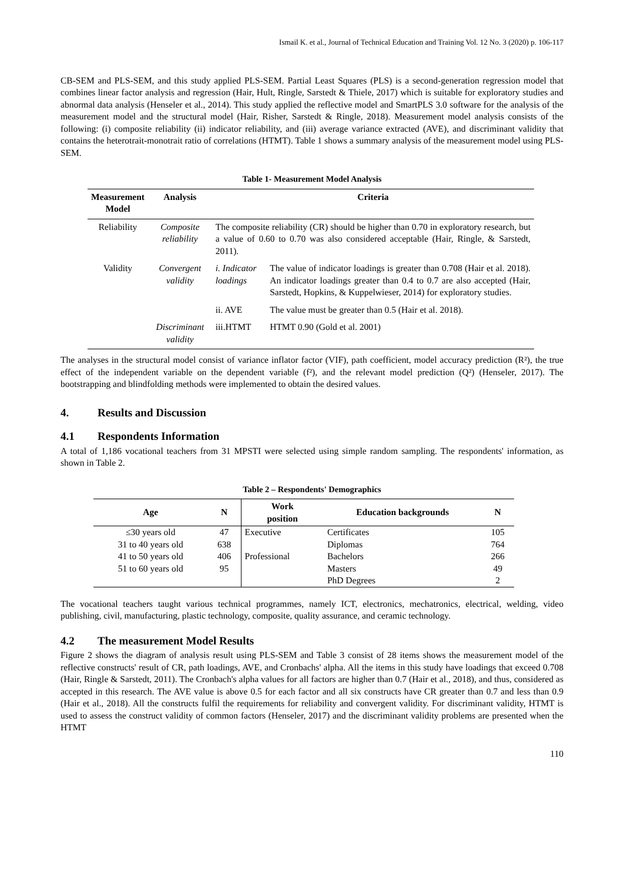Ismail K. et al., Journal of Technical Education and Training Vol. 12 No. 3 (2020) p. 106-117
CB-SEM and PLS-SEM, and this study applied PLS-SEM. Partial Least Squares (PLS) is a second-generation regression model that combines linear factor analysis and regression (Hair, Hult, Ringle, Sarstedt & Thiele, 2017) which is suitable for exploratory studies and abnormal data analysis (Henseler et al., 2014). This study applied the reflective model and SmartPLS 3.0 software for the analysis of the measurement model and the structural model (Hair, Risher, Sarstedt & Ringle, 2018). Measurement model analysis consists of the following: (i) composite reliability (ii) indicator reliability, and (iii) average variance extracted (AVE), and discriminant validity that contains the heterotrait-monotrait ratio of correlations (HTMT). Table 1 shows a summary analysis of the measurement model using PLS-SEM.
Table 1- Measurement Model Analysis
| Measurement Model | Analysis | Criteria | |
| --- | --- | --- | --- |
| Reliability | Composite reliability | The composite reliability (CR) should be higher than 0.70 in exploratory research, but a value of 0.60 to 0.70 was also considered acceptable (Hair, Ringle, & Sarstedt, 2011). | |
| Validity | Convergent validity | i. Indicator loadings | The value of indicator loadings is greater than 0.708 (Hair et al. 2018). An indicator loadings greater than 0.4 to 0.7 are also accepted (Hair, Sarstedt, Hopkins, & Kuppelwieser, 2014) for exploratory studies. |
| | | ii. AVE | The value must be greater than 0.5 (Hair et al. 2018). |
| | Discriminant validity | iii.HTMT | HTMT 0.90 (Gold et al. 2001) |
The analyses in the structural model consist of variance inflator factor (VIF), path coefficient, model accuracy prediction (R²), the true effect of the independent variable on the dependent variable (f²), and the relevant model prediction (Q²) (Henseler, 2017). The bootstrapping and blindfolding methods were implemented to obtain the desired values.
4. Results and Discussion
4.1 Respondents Information
A total of 1,186 vocational teachers from 31 MPSTI were selected using simple random sampling. The respondents' information, as shown in Table 2.
Table 2 – Respondents' Demographics
| Age | N | Work position | Education backgrounds | N |
| --- | --- | --- | --- | --- |
| ≤30 years old | 47 | Executive | Certificates | 105 |
| 31 to 40 years old | 638 | | Diplomas | 764 |
| 41 to 50 years old | 406 | Professional | Bachelors | 266 |
| 51 to 60 years old | 95 | | Masters | 49 |
| | | | PhD Degrees | 2 |
The vocational teachers taught various technical programmes, namely ICT, electronics, mechatronics, electrical, welding, video publishing, civil, manufacturing, plastic technology, composite, quality assurance, and ceramic technology.
4.2 The measurement Model Results
Figure 2 shows the diagram of analysis result using PLS-SEM and Table 3 consist of 28 items shows the measurement model of the reflective constructs' result of CR, path loadings, AVE, and Cronbachs' alpha. All the items in this study have loadings that exceed 0.708 (Hair, Ringle & Sarstedt, 2011). The Cronbach's alpha values for all factors are higher than 0.7 (Hair et al., 2018), and thus, considered as accepted in this research. The AVE value is above 0.5 for each factor and all six constructs have CR greater than 0.7 and less than 0.9 (Hair et al., 2018). All the constructs fulfil the requirements for reliability and convergent validity. For discriminant validity, HTMT is used to assess the construct validity of common factors (Henseler, 2017) and the discriminant validity problems are presented when the HTMT
110